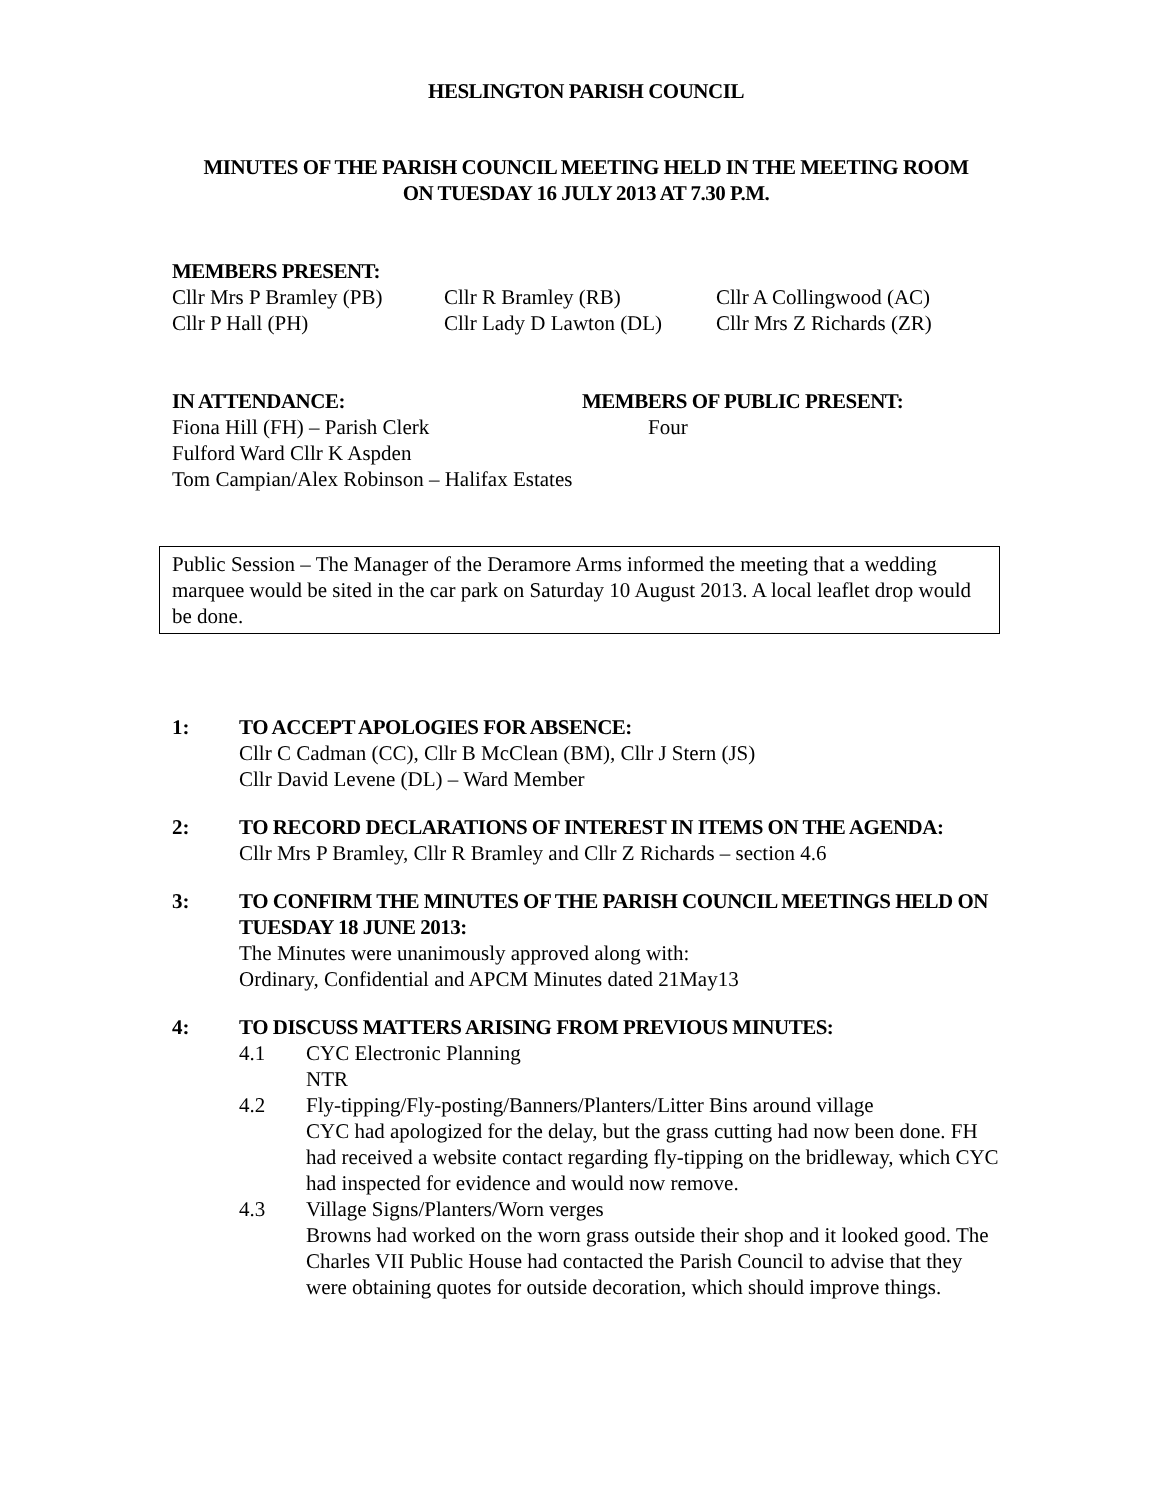HESLINGTON PARISH COUNCIL
MINUTES OF THE PARISH COUNCIL MEETING HELD IN THE MEETING ROOM
ON TUESDAY 16 JULY 2013 AT 7.30 P.M.
MEMBERS PRESENT:
Cllr Mrs P Bramley (PB) Cllr R Bramley (RB) Cllr A Collingwood (AC)
Cllr P Hall (PH) Cllr Lady D Lawton (DL) Cllr Mrs Z Richards (ZR)
IN ATTENDANCE:
Fiona Hill (FH) – Parish Clerk
Fulford Ward Cllr K Aspden
Tom Campian/Alex Robinson – Halifax Estates
MEMBERS OF PUBLIC PRESENT:
Four
Public Session – The Manager of the Deramore Arms informed the meeting that a wedding marquee would be sited in the car park on Saturday 10 August 2013. A local leaflet drop would be done.
1: TO ACCEPT APOLOGIES FOR ABSENCE:
Cllr C Cadman (CC), Cllr B McClean (BM), Cllr J Stern (JS)
Cllr David Levene (DL) – Ward Member
2: TO RECORD DECLARATIONS OF INTEREST IN ITEMS ON THE AGENDA:
Cllr Mrs P Bramley, Cllr R Bramley and Cllr Z Richards – section 4.6
3: TO CONFIRM THE MINUTES OF THE PARISH COUNCIL MEETINGS HELD ON TUESDAY 18 JUNE 2013:
The Minutes were unanimously approved along with:
Ordinary, Confidential and APCM Minutes dated 21May13
4: TO DISCUSS MATTERS ARISING FROM PREVIOUS MINUTES:
4.1 CYC Electronic Planning
NTR
4.2 Fly-tipping/Fly-posting/Banners/Planters/Litter Bins around village
CYC had apologized for the delay, but the grass cutting had now been done. FH had received a website contact regarding fly-tipping on the bridleway, which CYC had inspected for evidence and would now remove.
4.3 Village Signs/Planters/Worn verges
Browns had worked on the worn grass outside their shop and it looked good. The Charles VII Public House had contacted the Parish Council to advise that they were obtaining quotes for outside decoration, which should improve things.